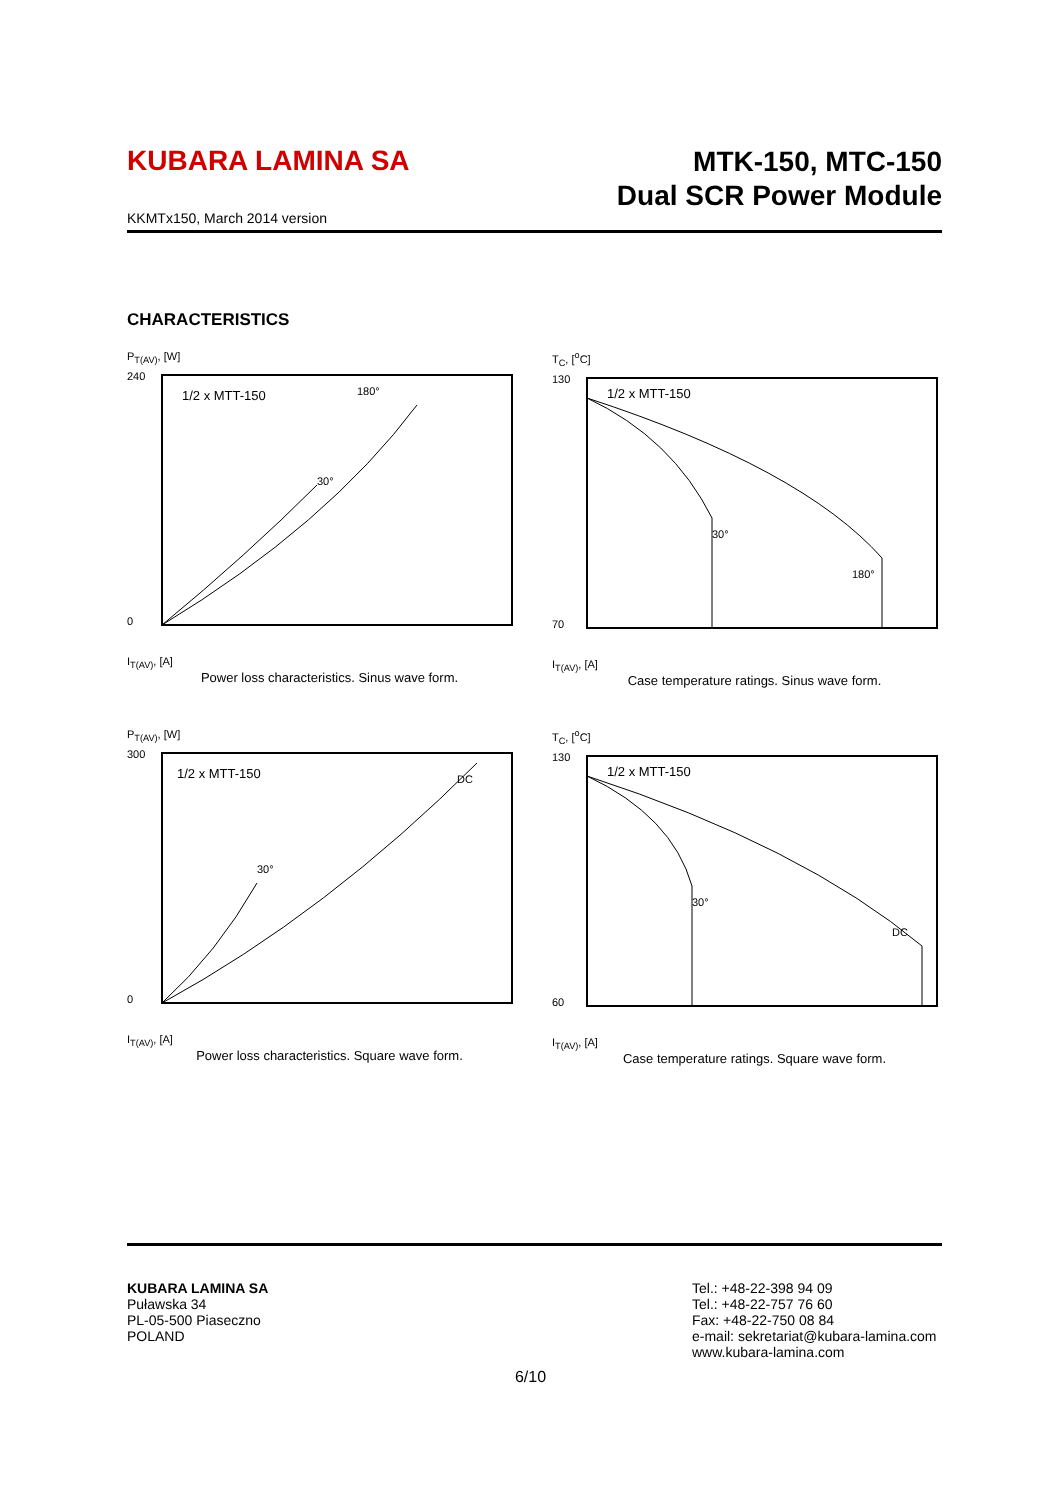KUBARA LAMINA SA
MTK-150, MTC-150
Dual SCR Power Module
KKMTx150, March 2014 version
CHARACTERISTICS
P<sub>T(AV)</sub>, [W]
1/2 x MTT-150
240
0
180°
30°
I<sub>T(AV)</sub>, [A]
Power loss characteristics. Sinus wave form.
T<sub>C</sub>, [<sup>o</sup>C]
1/2 x MTT-150
130
70
30°
180°
I<sub>T(AV)</sub>, [A]
Case temperature ratings. Sinus wave form.
P<sub>T(AV)</sub>, [W]
1/2 x MTT-150
300
0
DC
30°
I<sub>T(AV)</sub>, [A]
Power loss characteristics. Square wave form.
T<sub>C</sub>, [<sup>o</sup>C]
1/2 x MTT-150
130
60
DC
30°
I<sub>T(AV)</sub>, [A]
Case temperature ratings. Square wave form.
KUBARA LAMINA SA
Puławska 34
PL-05-500 Piaseczno
POLAND
Tel.: +48-22-398 94 09
Tel.: +48-22-757 76 60
Fax: +48-22-750 08 84
e-mail: sekretariat@kubara-lamina.com
www.kubara-lamina.com
6/10